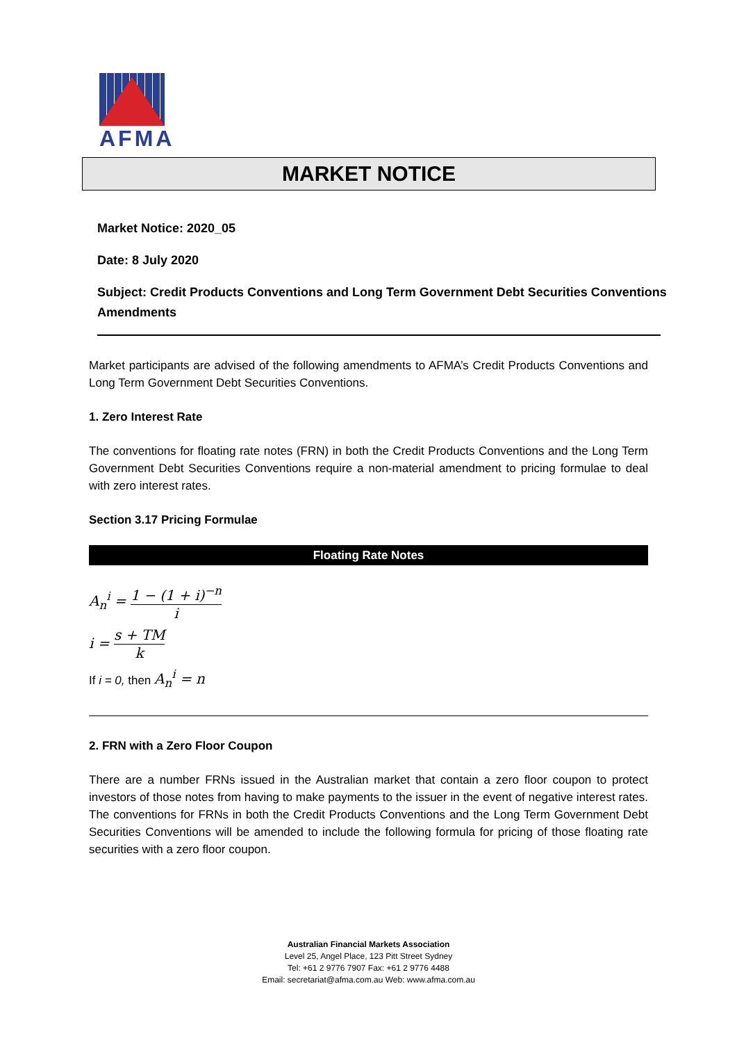AFMA
MARKET NOTICE
Market Notice: 2020_05
Date: 8 July 2020
Subject: Credit Products Conventions and Long Term Government Debt Securities Conventions Amendments
Market participants are advised of the following amendments to AFMA’s Credit Products Conventions and Long Term Government Debt Securities Conventions.
1. Zero Interest Rate
The conventions for floating rate notes (FRN) in both the Credit Products Conventions and the Long Term Government Debt Securities Conventions require a non-material amendment to pricing formulae to deal with zero interest rates.
Section 3.17 Pricing Formulae
Floating Rate Notes
A<sub>n</sub><sup>i</sup> = 1 − (1 + i)<sup>−n</sup> i
i = s + TM k
If i = 0, then A<sub>n</sub><sup>i</sup> = n
2. FRN with a Zero Floor Coupon
There are a number FRNs issued in the Australian market that contain a zero floor coupon to protect investors of those notes from having to make payments to the issuer in the event of negative interest rates. The conventions for FRNs in both the Credit Products Conventions and the Long Term Government Debt Securities Conventions will be amended to include the following formula for pricing of those floating rate securities with a zero floor coupon.
Australian Financial Markets Association
Level 25, Angel Place, 123 Pitt Street Sydney
Tel: +61 2 9776 7907 Fax: +61 2 9776 4488
Email: secretariat@afma.com.au Web: www.afma.com.au